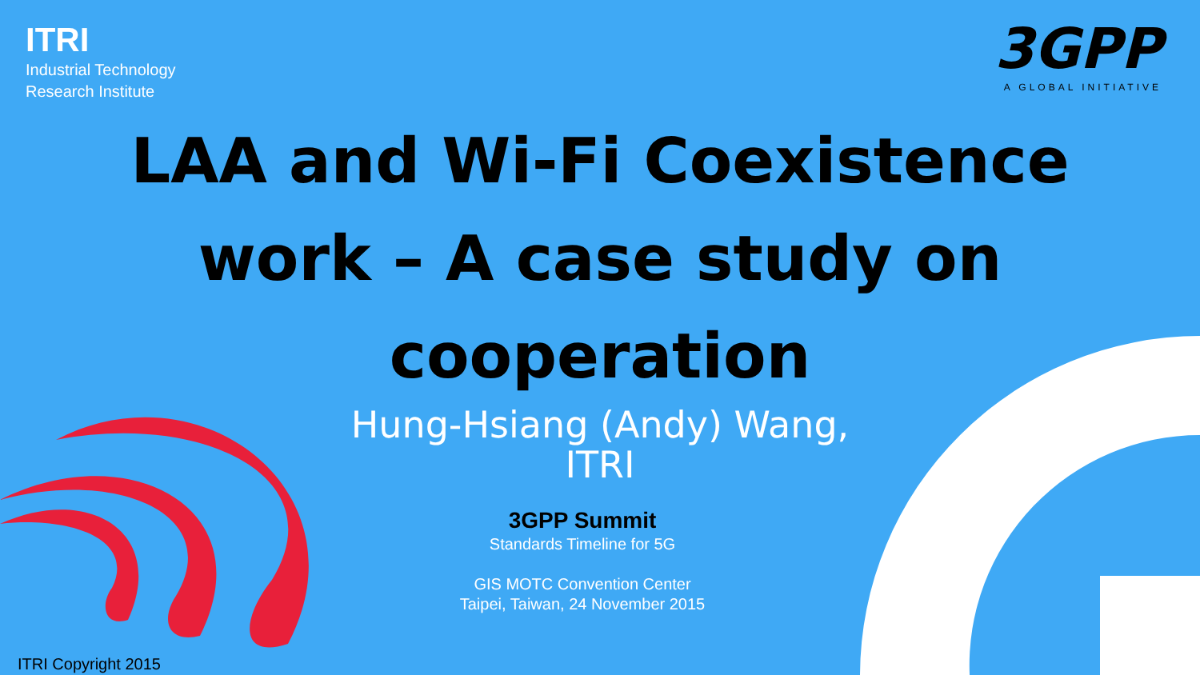ITRI
Industrial Technology
Research Institute
3GPP
A GLOBAL INITIATIVE
LAA and Wi-Fi Coexistence work – A case study on cooperation
Hung-Hsiang (Andy) Wang,
ITRI
3GPP Summit
Standards Timeline for 5G
GIS MOTC Convention Center
Taipei, Taiwan, 24 November 2015
ITRI Copyright 2015